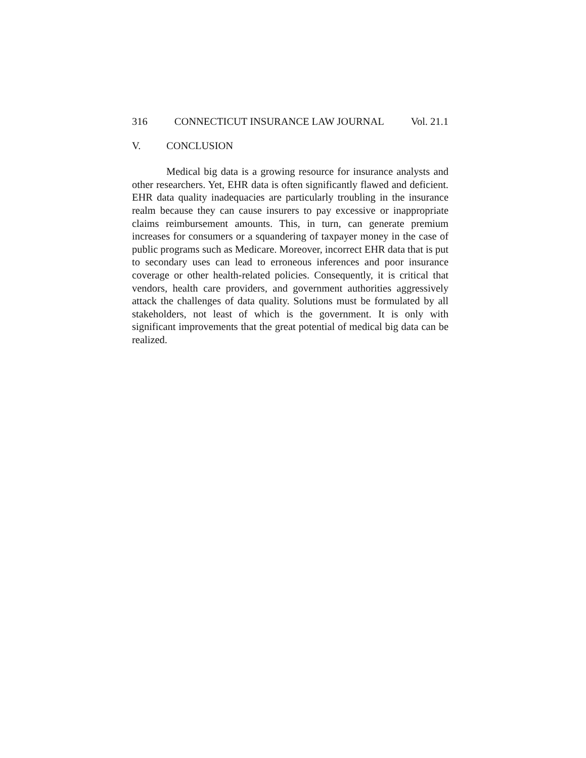316 CONNECTICUT INSURANCE LAW JOURNAL Vol. 21.1
V. CONCLUSION
Medical big data is a growing resource for insurance analysts and other researchers. Yet, EHR data is often significantly flawed and deficient. EHR data quality inadequacies are particularly troubling in the insurance realm because they can cause insurers to pay excessive or inappropriate claims reimbursement amounts. This, in turn, can generate premium increases for consumers or a squandering of taxpayer money in the case of public programs such as Medicare. Moreover, incorrect EHR data that is put to secondary uses can lead to erroneous inferences and poor insurance coverage or other health-related policies. Consequently, it is critical that vendors, health care providers, and government authorities aggressively attack the challenges of data quality. Solutions must be formulated by all stakeholders, not least of which is the government. It is only with significant improvements that the great potential of medical big data can be realized.